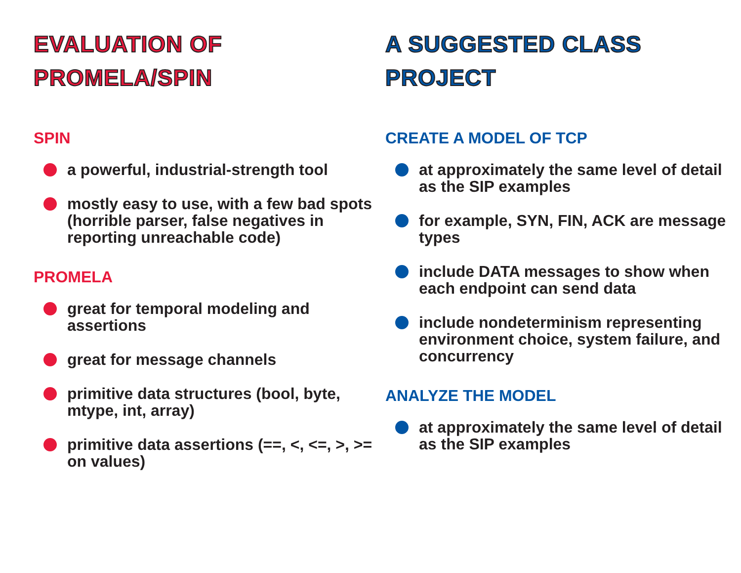EVALUATION OF
PROMELA/SPIN
SPIN
a powerful, industrial-strength tool
mostly easy to use, with a few bad spots (horrible parser, false negatives in reporting unreachable code)
PROMELA
great for temporal modeling and assertions
great for message channels
primitive data structures (bool, byte, mtype, int, array)
primitive data assertions (==, <, <=, >, >= on values)
A SUGGESTED CLASS
PROJECT
CREATE A MODEL OF TCP
at approximately the same level of detail as the SIP examples
for example, SYN, FIN, ACK are message types
include DATA messages to show when each endpoint can send data
include nondeterminism representing environment choice, system failure, and concurrency
ANALYZE THE MODEL
at approximately the same level of detail as the SIP examples